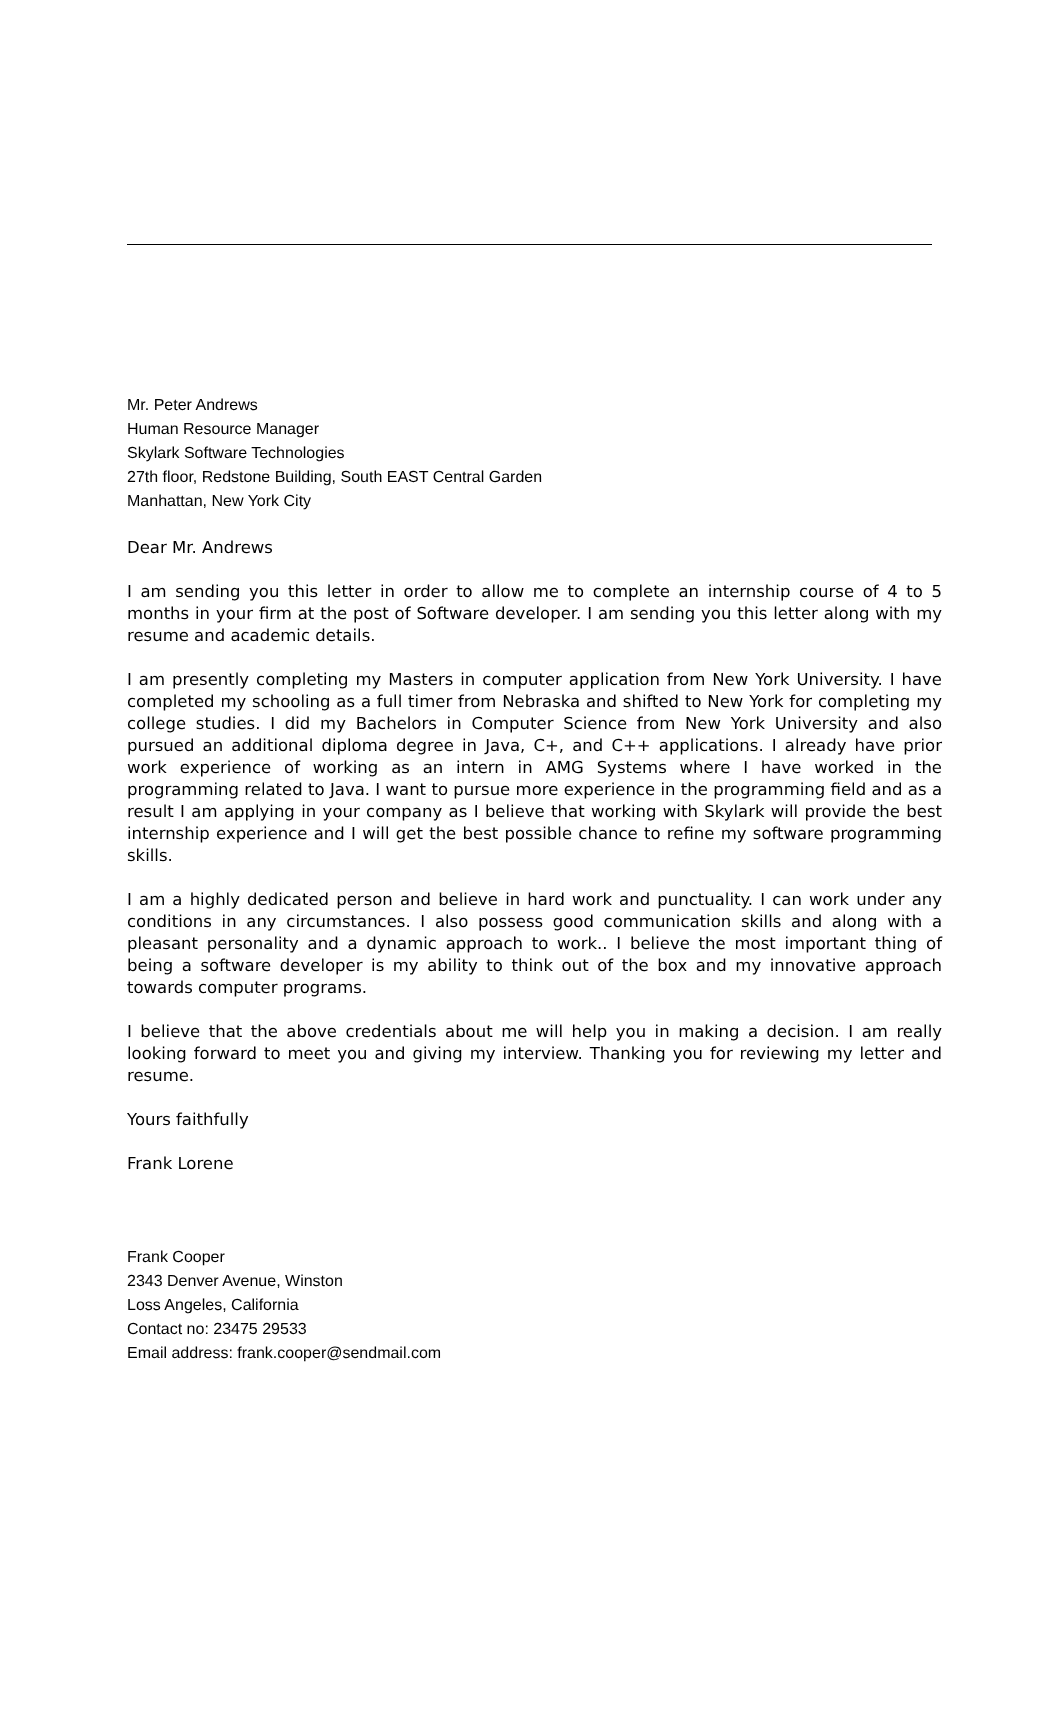Mr. Peter Andrews
Human Resource Manager
Skylark Software Technologies
27th floor, Redstone Building, South EAST Central Garden
Manhattan, New York City
Dear Mr. Andrews
I am sending you this letter in order to allow me to complete an internship course of 4 to 5 months in your firm at the post of Software developer. I am sending you this letter along with my resume and academic details.
I am presently completing my Masters in computer application from New York University. I have completed my schooling as a full timer from Nebraska and shifted to New York for completing my college studies. I did my Bachelors in Computer Science from New York University and also pursued an additional diploma degree in Java, C+, and C++ applications. I already have prior work experience of working as an intern in AMG Systems where I have worked in the programming related to Java. I want to pursue more experience in the programming field and as a result I am applying in your company as I believe that working with Skylark will provide the best internship experience and I will get the best possible chance to refine my software programming skills.
I am a highly dedicated person and believe in hard work and punctuality. I can work under any conditions in any circumstances. I also possess good communication skills and along with a pleasant personality and a dynamic approach to work.. I believe the most important thing of being a software developer is my ability to think out of the box and my innovative approach towards computer programs.
I believe that the above credentials about me will help you in making a decision. I am really looking forward to meet you and giving my interview. Thanking you for reviewing my letter and resume.
Yours faithfully
Frank Lorene
Frank Cooper
2343 Denver Avenue, Winston
Loss Angeles, California
Contact no: 23475 29533
Email address: frank.cooper@sendmail.com